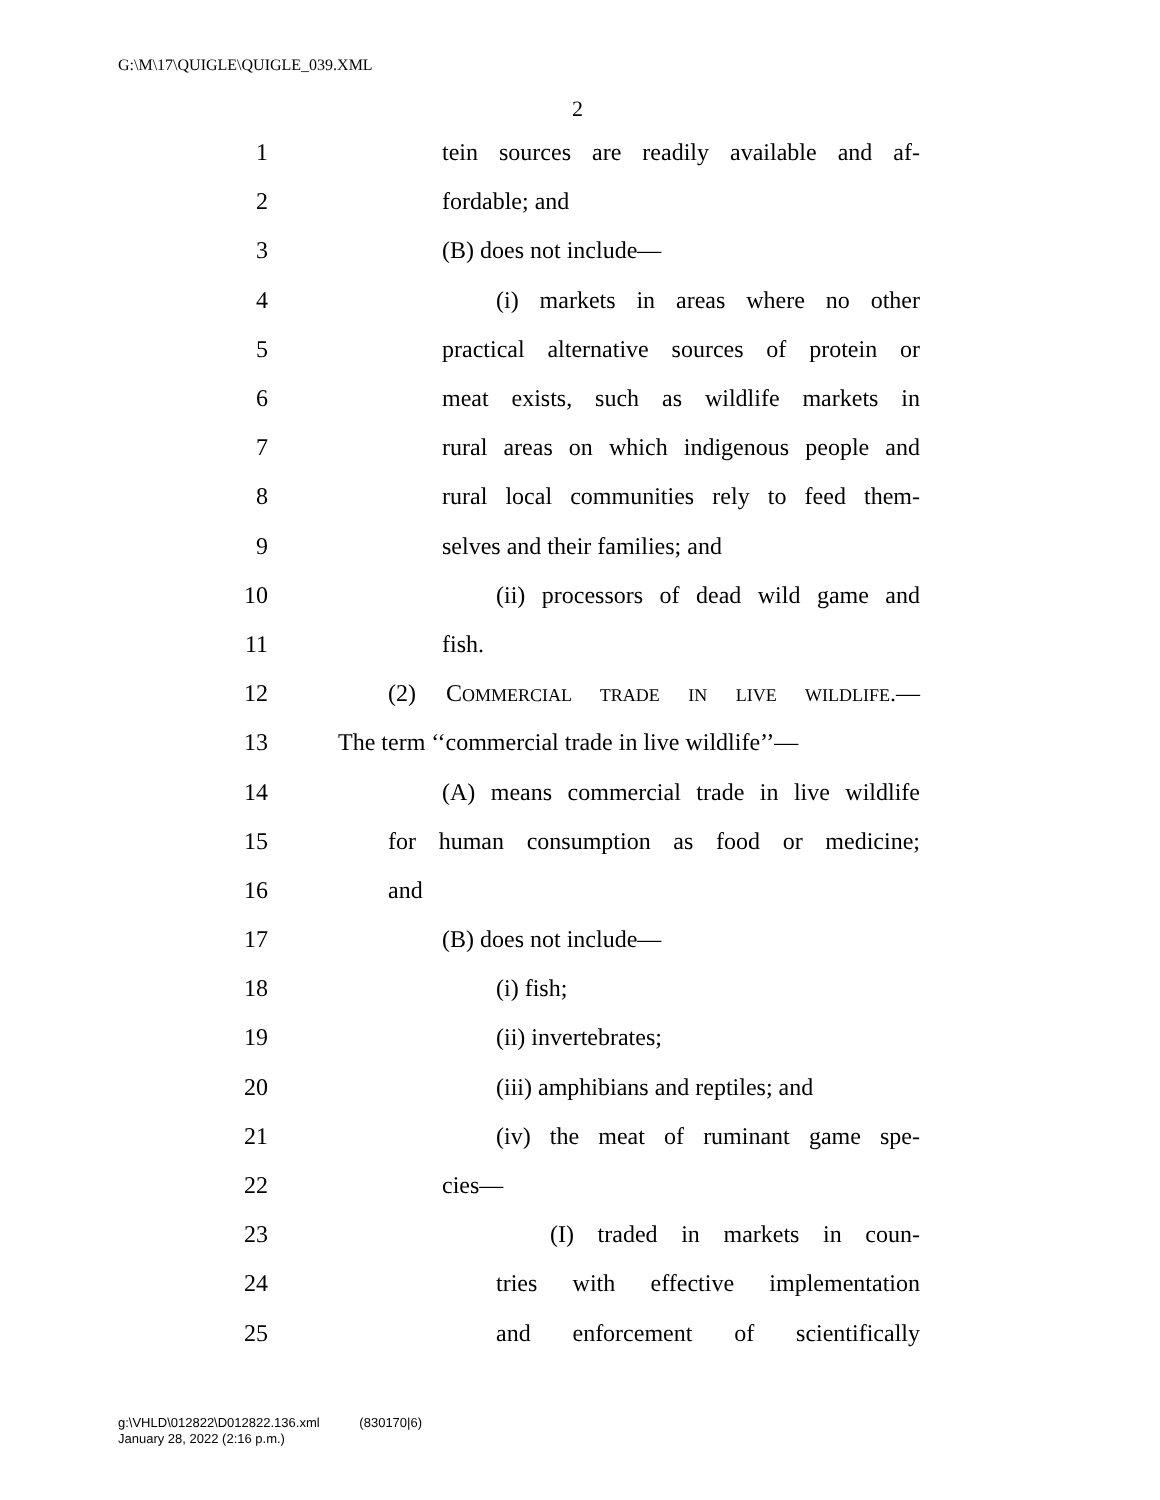G:\M\17\QUIGLE\QUIGLE_039.XML
2
1 tein sources are readily available and af-
2 fordable; and
3 (B) does not include—
4 (i) markets in areas where no other
5 practical alternative sources of protein or
6 meat exists, such as wildlife markets in
7 rural areas on which indigenous people and
8 rural local communities rely to feed them-
9 selves and their families; and
10 (ii) processors of dead wild game and
11 fish.
12 (2) COMMERCIAL TRADE IN LIVE WILDLIFE.—
13 The term ‘‘commercial trade in live wildlife’’—
14 (A) means commercial trade in live wildlife
15 for human consumption as food or medicine;
16 and
17 (B) does not include—
18 (i) fish;
19 (ii) invertebrates;
20 (iii) amphibians and reptiles; and
21 (iv) the meat of ruminant game spe-
22 cies—
23 (I) traded in markets in coun-
24 tries with effective implementation
25 and enforcement of scientifically
g:\VHLD\012822\D012822.136.xml (830170|6)
January 28, 2022 (2:16 p.m.)